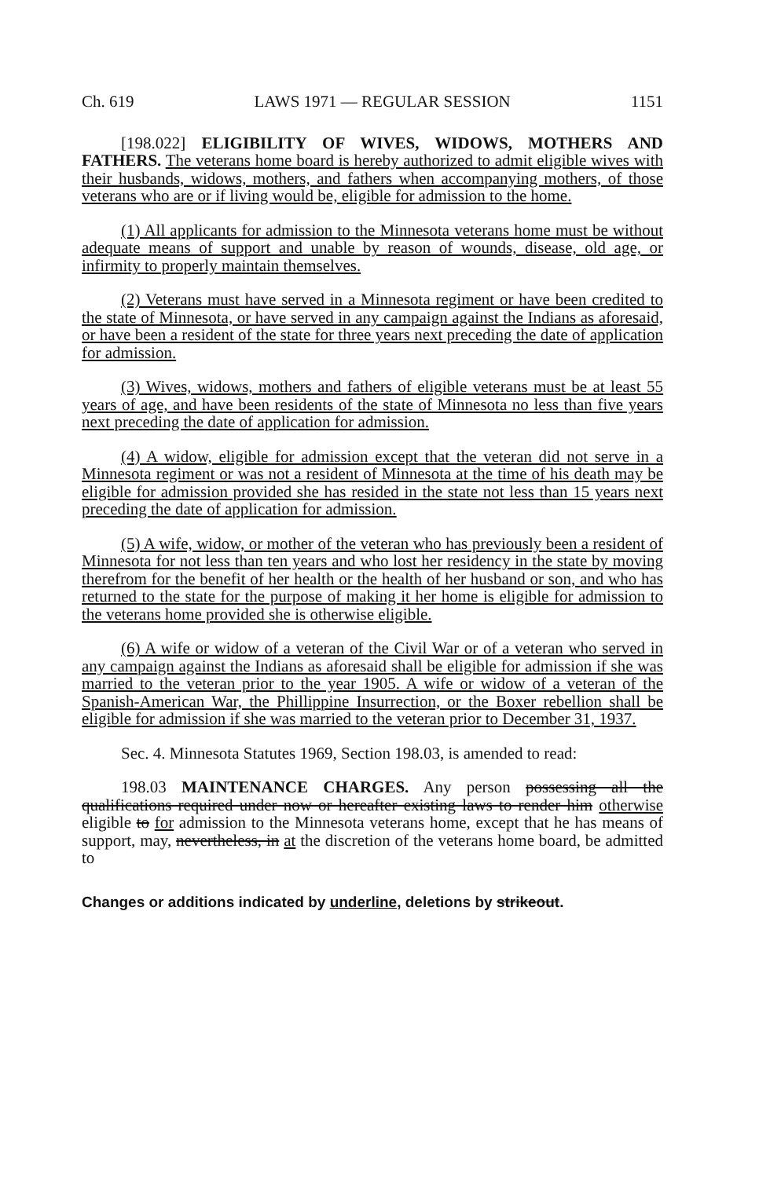Ch. 619 LAWS 1971 — REGULAR SESSION 1151
[198.022] ELIGIBILITY OF WIVES, WIDOWS, MOTHERS AND FATHERS. The veterans home board is hereby authorized to admit eligible wives with their husbands, widows, mothers, and fathers when accompanying mothers, of those veterans who are or if living would be, eligible for admission to the home.
(1) All applicants for admission to the Minnesota veterans home must be without adequate means of support and unable by reason of wounds, disease, old age, or infirmity to properly maintain themselves.
(2) Veterans must have served in a Minnesota regiment or have been credited to the state of Minnesota, or have served in any campaign against the Indians as aforesaid, or have been a resident of the state for three years next preceding the date of application for admission.
(3) Wives, widows, mothers and fathers of eligible veterans must be at least 55 years of age, and have been residents of the state of Minnesota no less than five years next preceding the date of application for admission.
(4) A widow, eligible for admission except that the veteran did not serve in a Minnesota regiment or was not a resident of Minnesota at the time of his death may be eligible for admission provided she has resided in the state not less than 15 years next preceding the date of application for admission.
(5) A wife, widow, or mother of the veteran who has previously been a resident of Minnesota for not less than ten years and who lost her residency in the state by moving therefrom for the benefit of her health or the health of her husband or son, and who has returned to the state for the purpose of making it her home is eligible for admission to the veterans home provided she is otherwise eligible.
(6) A wife or widow of a veteran of the Civil War or of a veteran who served in any campaign against the Indians as aforesaid shall be eligible for admission if she was married to the veteran prior to the year 1905. A wife or widow of a veteran of the Spanish-American War, the Phillippine Insurrection, or the Boxer rebellion shall be eligible for admission if she was married to the veteran prior to December 31, 1937.
Sec. 4. Minnesota Statutes 1969, Section 198.03, is amended to read:
198.03 MAINTENANCE CHARGES. Any person possessing all the qualifications required under now or hereafter existing laws to render him otherwise eligible to for admission to the Minnesota veterans home, except that he has means of support, may, nevertheless, in at the discretion of the veterans home board, be admitted to
Changes or additions indicated by underline, deletions by strikeout.